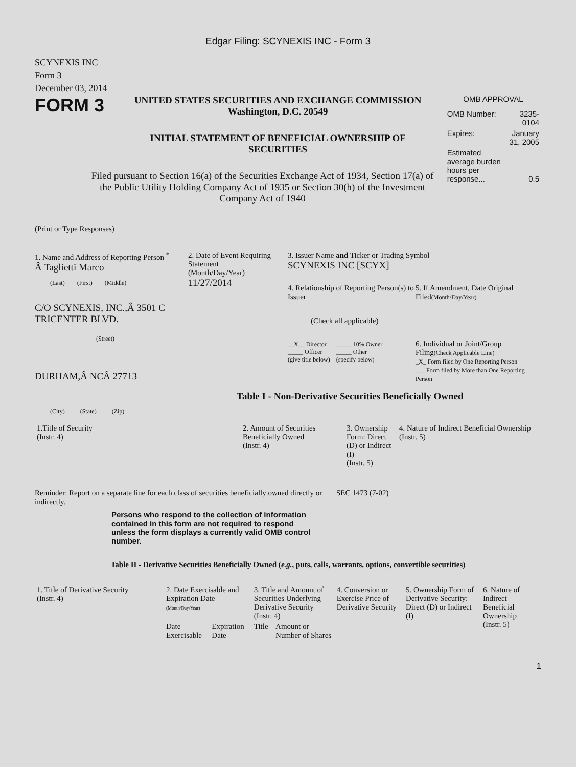Edgar Filing: SCYNEXIS INC - Form 3
SCYNEXIS INC
Form 3
December 03, 2014
FORM 3
UNITED STATES SECURITIES AND EXCHANGE COMMISSION
Washington, D.C. 20549
INITIAL STATEMENT OF BENEFICIAL OWNERSHIP OF SECURITIES
Filed pursuant to Section 16(a) of the Securities Exchange Act of 1934, Section 17(a) of the Public Utility Holding Company Act of 1935 or Section 30(h) of the Investment Company Act of 1940
OMB APPROVAL
| OMB Number: | 3235-0104 |
| Expires: | January 31, 2005 |
| Estimated average burden hours per response... | 0.5 |
(Print or Type Responses)
1. Name and Address of Reporting Person <sup>*</sup>
Â Taglietti Marco
(Last) (First) (Middle)
C/O SCYNEXIS, INC.,Â 3501 C TRICENTER BLVD.
(Street)
DURHAM,Â NCÂ 27713
(City) (State) (Zip)
2. Date of Event Requiring Statement
(Month/Day/Year)
11/27/2014
3. Issuer Name and Ticker or Trading Symbol
SCYNEXIS INC [SCYX]
4. Relationship of Reporting Person(s) to Issuer
(Check all applicable)
__X__ Director
_____ Officer
(give title below)
_____ 10% Owner
_____ Other
(specify below)
5. If Amendment, Date Original Filed(Month/Day/Year)
6. Individual or Joint/Group Filing(Check Applicable Line)
_X_ Form filed by One Reporting Person
___ Form filed by More than One Reporting Person
Table I - Non-Derivative Securities Beneficially Owned
| 1.Title of Security (Instr. 4) | 2. Amount of Securities Beneficially Owned (Instr. 4) | 3. Ownership Form: Direct (D) or Indirect (I) (Instr. 5) | 4. Nature of Indirect Beneficial Ownership (Instr. 5) |
| --- | --- | --- | --- |
Reminder: Report on a separate line for each class of securities beneficially owned directly or indirectly.
SEC 1473 (7-02)
Persons who respond to the collection of information contained in this form are not required to respond unless the form displays a currently valid OMB control number.
Table II - Derivative Securities Beneficially Owned (e.g., puts, calls, warrants, options, convertible securities)
| 1. Title of Derivative Security (Instr. 4) | 2. Date Exercisable and Expiration Date (Month/Day/Year) | | 3. Title and Amount of Securities Underlying Derivative Security (Instr. 4) | | 4. Conversion or Exercise Price of Derivative Security | 5. Ownership Form of Derivative Security: Direct (D) or Indirect (I) | 6. Nature of Indirect Beneficial Ownership (Instr. 5) |
| --- | --- | --- | --- | --- | --- | --- | --- |
| | Date Exercisable | Expiration Date | Title | Amount or Number of Shares | | | |
1